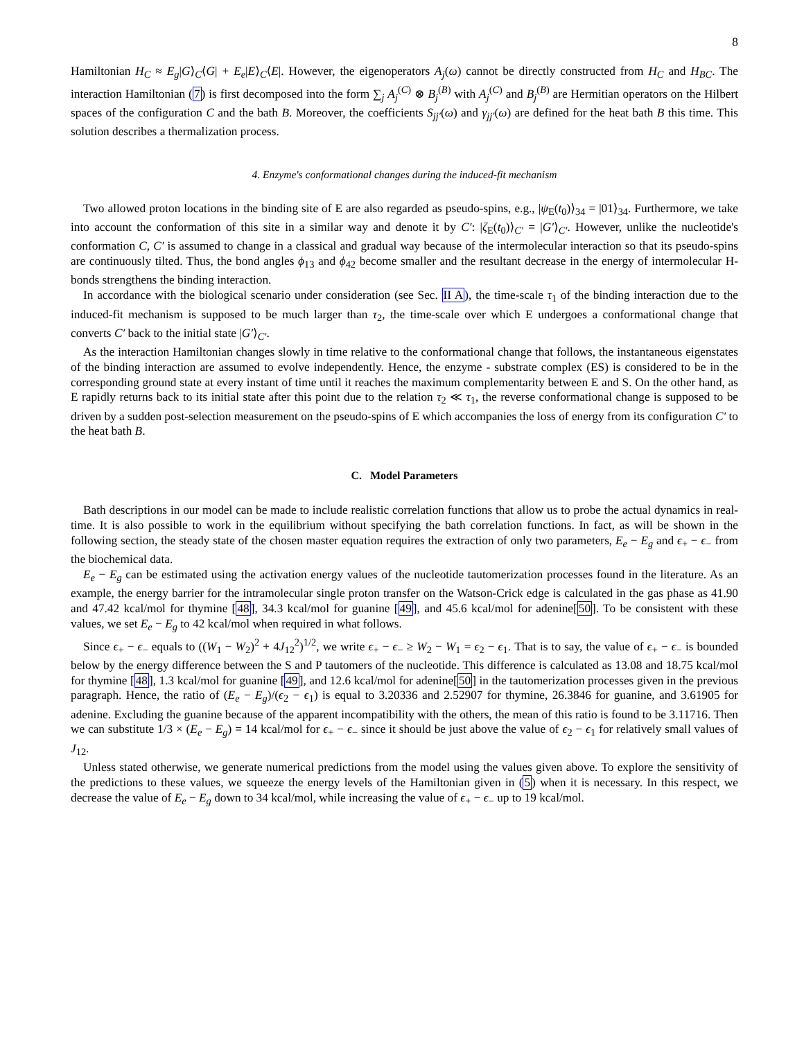8
Hamiltonian H<sub>C</sub> ≈ E<sub>g</sub>|G⟩<sub>C</sub>⟨G| + E<sub>e</sub>|E⟩<sub>C</sub>⟨E|. However, the eigenoperators A<sub>j</sub>(ω) cannot be directly constructed from H<sub>C</sub> and H<sub>BC</sub>. The interaction Hamiltonian (7) is first decomposed into the form ∑<sub>j</sub> A<sub>j</sub><sup>(C)</sup> ⊗ B<sub>j</sub><sup>(B)</sup> with A<sub>j</sub><sup>(C)</sup> and B<sub>j</sub><sup>(B)</sup> are Hermitian operators on the Hilbert spaces of the configuration C and the bath B. Moreover, the coefficients S<sub>jj′</sub>(ω) and γ<sub>jj′</sub>(ω) are defined for the heat bath B this time. This solution describes a thermalization process.
4. Enzyme's conformational changes during the induced-fit mechanism
Two allowed proton locations in the binding site of E are also regarded as pseudo-spins, e.g., |ψ<sub>E</sub>(t<sub>0</sub>)⟩<sub>34</sub> = |01⟩<sub>34</sub>. Furthermore, we take into account the conformation of this site in a similar way and denote it by C′: |ζ<sub>E</sub>(t<sub>0</sub>)⟩<sub>C′</sub> = |G′⟩<sub>C′</sub>. However, unlike the nucleotide's conformation C, C′ is assumed to change in a classical and gradual way because of the intermolecular interaction so that its pseudo-spins are continuously tilted. Thus, the bond angles ϕ<sub>13</sub> and ϕ<sub>42</sub> become smaller and the resultant decrease in the energy of intermolecular H-bonds strengthens the binding interaction.
In accordance with the biological scenario under consideration (see Sec. II A), the time-scale τ<sub>1</sub> of the binding interaction due to the induced-fit mechanism is supposed to be much larger than τ<sub>2</sub>, the time-scale over which E undergoes a conformational change that converts C′ back to the initial state |G′⟩<sub>C′</sub>.
As the interaction Hamiltonian changes slowly in time relative to the conformational change that follows, the instantaneous eigenstates of the binding interaction are assumed to evolve independently. Hence, the enzyme - substrate complex (ES) is considered to be in the corresponding ground state at every instant of time until it reaches the maximum complementarity between E and S. On the other hand, as E rapidly returns back to its initial state after this point due to the relation τ<sub>2</sub> ≪ τ<sub>1</sub>, the reverse conformational change is supposed to be driven by a sudden post-selection measurement on the pseudo-spins of E which accompanies the loss of energy from its configuration C′ to the heat bath B.
C. Model Parameters
Bath descriptions in our model can be made to include realistic correlation functions that allow us to probe the actual dynamics in real-time. It is also possible to work in the equilibrium without specifying the bath correlation functions. In fact, as will be shown in the following section, the steady state of the chosen master equation requires the extraction of only two parameters, E<sub>e</sub> − E<sub>g</sub> and ϵ<sub>+</sub> − ϵ<sub>−</sub> from the biochemical data.
E<sub>e</sub> − E<sub>g</sub> can be estimated using the activation energy values of the nucleotide tautomerization processes found in the literature. As an example, the energy barrier for the intramolecular single proton transfer on the Watson-Crick edge is calculated in the gas phase as 41.90 and 47.42 kcal/mol for thymine [48], 34.3 kcal/mol for guanine [49], and 45.6 kcal/mol for adenine[50]. To be consistent with these values, we set E<sub>e</sub> − E<sub>g</sub> to 42 kcal/mol when required in what follows.
Since ϵ<sub>+</sub> − ϵ<sub>−</sub> equals to ((W<sub>1</sub> − W<sub>2</sub>)<sup>2</sup> + 4J<sub>12</sub><sup>2</sup>)<sup>1/2</sup>, we write ϵ<sub>+</sub> − ϵ<sub>−</sub> ≥ W<sub>2</sub> − W<sub>1</sub> = ϵ<sub>2</sub> − ϵ<sub>1</sub>. That is to say, the value of ϵ<sub>+</sub> − ϵ<sub>−</sub> is bounded below by the energy difference between the S and P tautomers of the nucleotide. This difference is calculated as 13.08 and 18.75 kcal/mol for thymine [48], 1.3 kcal/mol for guanine [49], and 12.6 kcal/mol for adenine[50] in the tautomerization processes given in the previous paragraph. Hence, the ratio of (E<sub>e</sub> − E<sub>g</sub>)/(ϵ<sub>2</sub> − ϵ<sub>1</sub>) is equal to 3.20336 and 2.52907 for thymine, 26.3846 for guanine, and 3.61905 for adenine. Excluding the guanine because of the apparent incompatibility with the others, the mean of this ratio is found to be 3.11716. Then we can substitute 1/3 × (E<sub>e</sub> − E<sub>g</sub>) = 14 kcal/mol for ϵ<sub>+</sub> − ϵ<sub>−</sub> since it should be just above the value of ϵ<sub>2</sub> − ϵ<sub>1</sub> for relatively small values of J<sub>12</sub>.
Unless stated otherwise, we generate numerical predictions from the model using the values given above. To explore the sensitivity of the predictions to these values, we squeeze the energy levels of the Hamiltonian given in (5) when it is necessary. In this respect, we decrease the value of E<sub>e</sub> − E<sub>g</sub> down to 34 kcal/mol, while increasing the value of ϵ<sub>+</sub> − ϵ<sub>−</sub> up to 19 kcal/mol.